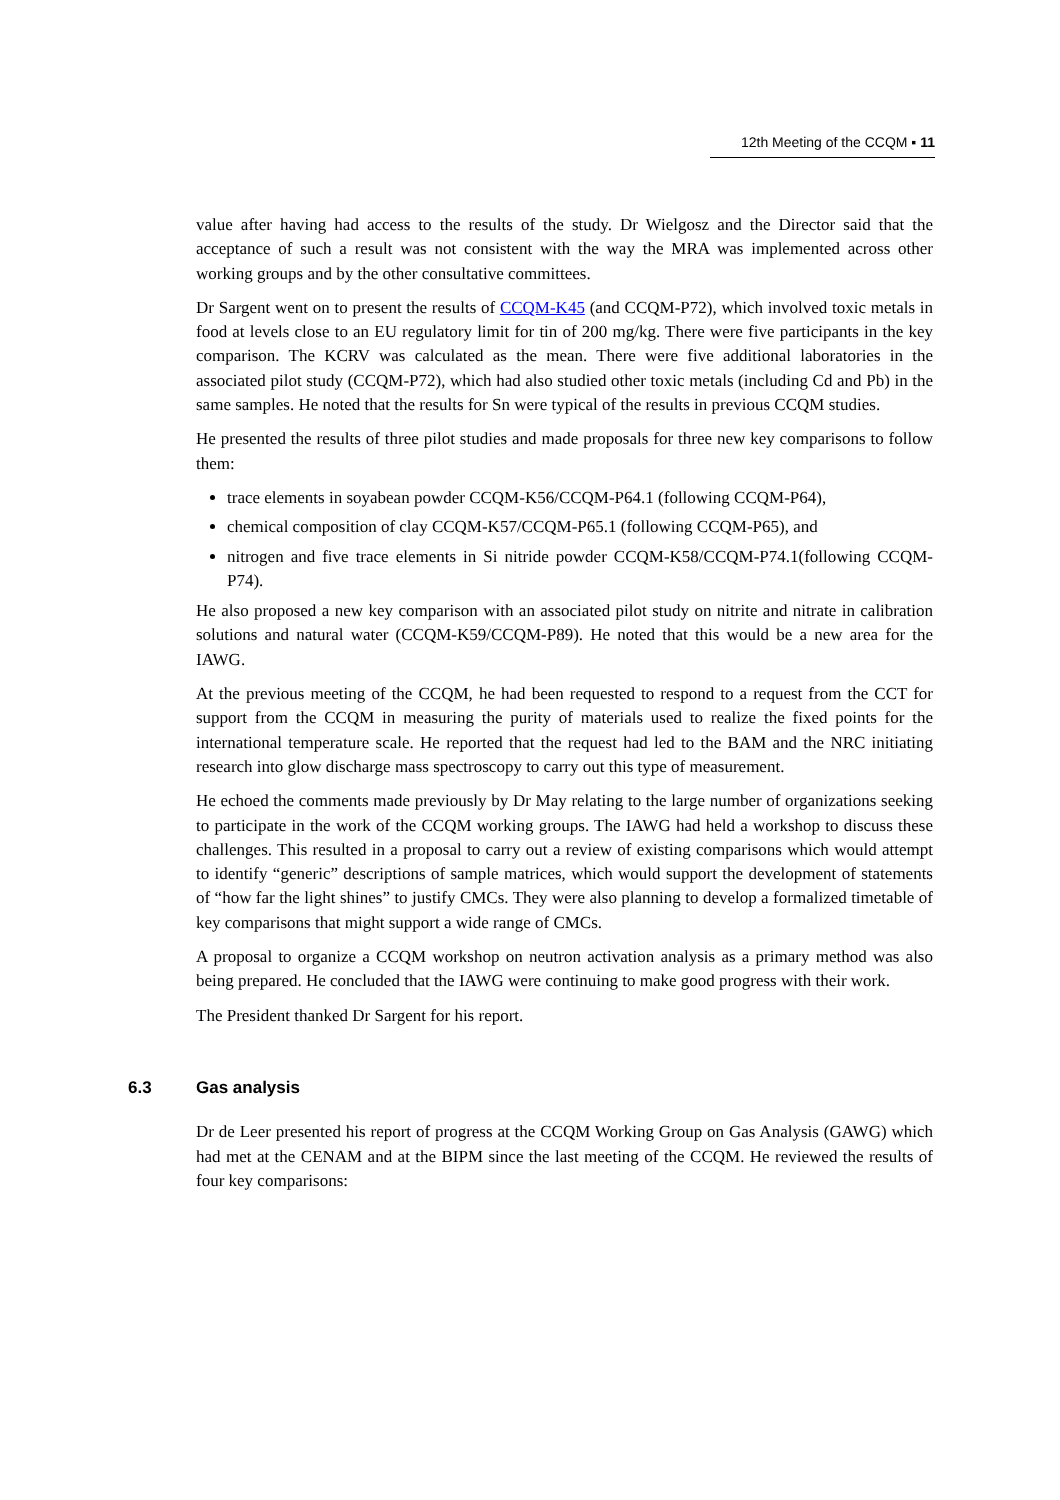12th Meeting of the CCQM ▪ 11
value after having had access to the results of the study. Dr Wielgosz and the Director said that the acceptance of such a result was not consistent with the way the MRA was implemented across other working groups and by the other consultative committees.
Dr Sargent went on to present the results of CCQM-K45 (and CCQM-P72), which involved toxic metals in food at levels close to an EU regulatory limit for tin of 200 mg/kg. There were five participants in the key comparison. The KCRV was calculated as the mean. There were five additional laboratories in the associated pilot study (CCQM-P72), which had also studied other toxic metals (including Cd and Pb) in the same samples. He noted that the results for Sn were typical of the results in previous CCQM studies.
He presented the results of three pilot studies and made proposals for three new key comparisons to follow them:
trace elements in soyabean powder CCQM-K56/CCQM-P64.1 (following CCQM-P64),
chemical composition of clay CCQM-K57/CCQM-P65.1 (following CCQM-P65), and
nitrogen and five trace elements in Si nitride powder CCQM-K58/CCQM-P74.1(following CCQM-P74).
He also proposed a new key comparison with an associated pilot study on nitrite and nitrate in calibration solutions and natural water (CCQM-K59/CCQM-P89). He noted that this would be a new area for the IAWG.
At the previous meeting of the CCQM, he had been requested to respond to a request from the CCT for support from the CCQM in measuring the purity of materials used to realize the fixed points for the international temperature scale. He reported that the request had led to the BAM and the NRC initiating research into glow discharge mass spectroscopy to carry out this type of measurement.
He echoed the comments made previously by Dr May relating to the large number of organizations seeking to participate in the work of the CCQM working groups. The IAWG had held a workshop to discuss these challenges. This resulted in a proposal to carry out a review of existing comparisons which would attempt to identify “generic” descriptions of sample matrices, which would support the development of statements of “how far the light shines” to justify CMCs. They were also planning to develop a formalized timetable of key comparisons that might support a wide range of CMCs.
A proposal to organize a CCQM workshop on neutron activation analysis as a primary method was also being prepared. He concluded that the IAWG were continuing to make good progress with their work.
The President thanked Dr Sargent for his report.
6.3 Gas analysis
Dr de Leer presented his report of progress at the CCQM Working Group on Gas Analysis (GAWG) which had met at the CENAM and at the BIPM since the last meeting of the CCQM. He reviewed the results of four key comparisons: